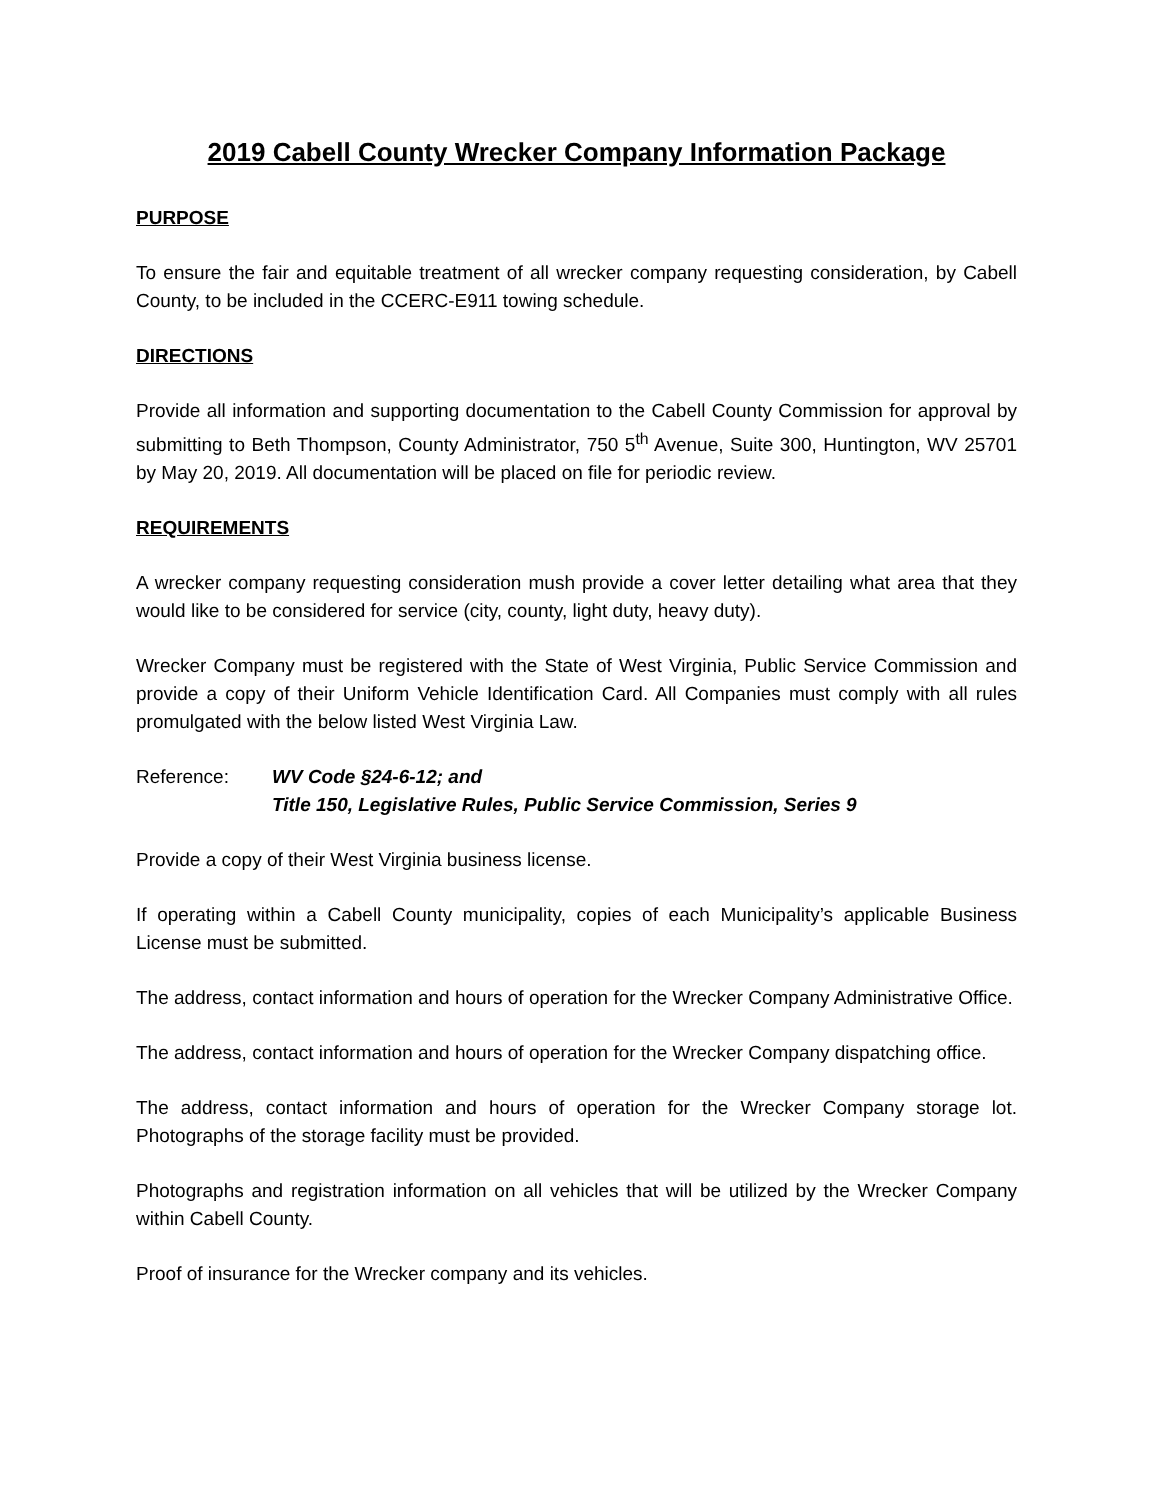2019 Cabell County Wrecker Company Information Package
PURPOSE
To ensure the fair and equitable treatment of all wrecker company requesting consideration, by Cabell County, to be included in the CCERC-E911 towing schedule.
DIRECTIONS
Provide all information and supporting documentation to the Cabell County Commission for approval by submitting to Beth Thompson, County Administrator, 750 5<sup>th</sup> Avenue, Suite 300, Huntington, WV 25701 by May 20, 2019. All documentation will be placed on file for periodic review.
REQUIREMENTS
A wrecker company requesting consideration mush provide a cover letter detailing what area that they would like to be considered for service (city, county, light duty, heavy duty).
Wrecker Company must be registered with the State of West Virginia, Public Service Commission and provide a copy of their Uniform Vehicle Identification Card. All Companies must comply with all rules promulgated with the below listed West Virginia Law.
Reference: WV Code §24-6-12; and
Title 150, Legislative Rules, Public Service Commission, Series 9
Provide a copy of their West Virginia business license.
If operating within a Cabell County municipality, copies of each Municipality’s applicable Business License must be submitted.
The address, contact information and hours of operation for the Wrecker Company Administrative Office.
The address, contact information and hours of operation for the Wrecker Company dispatching office.
The address, contact information and hours of operation for the Wrecker Company storage lot. Photographs of the storage facility must be provided.
Photographs and registration information on all vehicles that will be utilized by the Wrecker Company within Cabell County.
Proof of insurance for the Wrecker company and its vehicles.